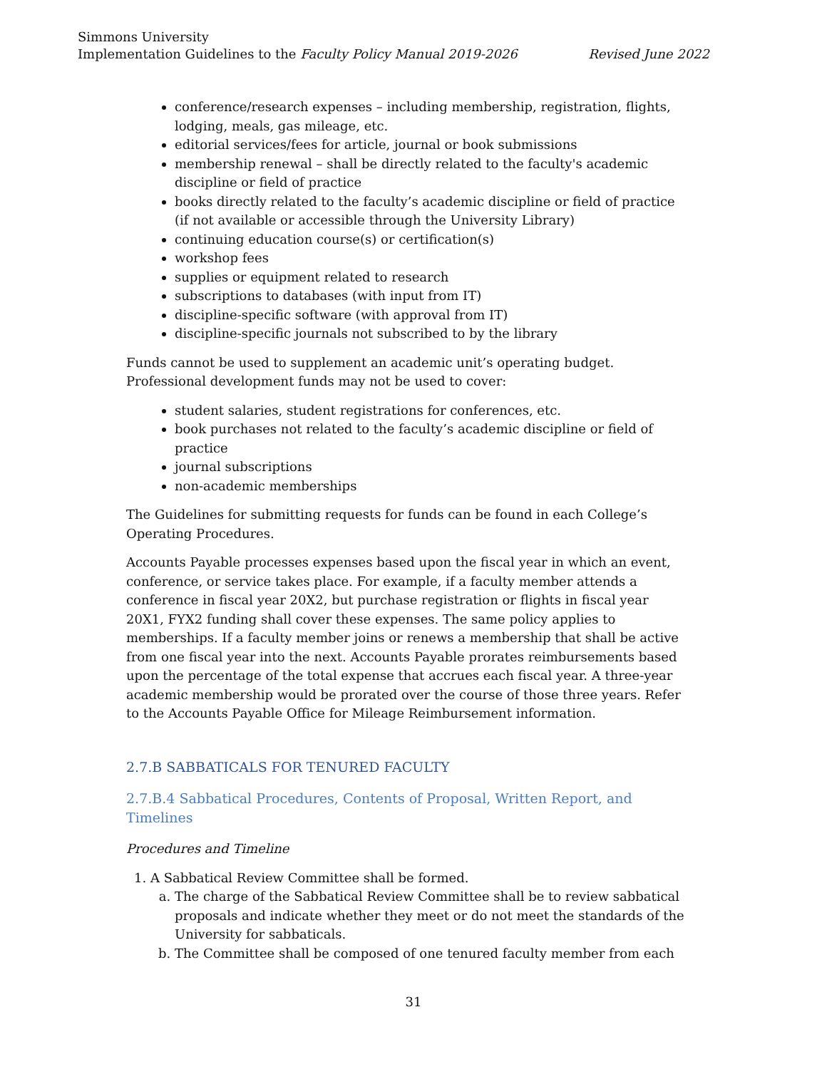Simmons University
Implementation Guidelines to the Faculty Policy Manual 2019-2026 Revised June 2022
conference/research expenses – including membership, registration, flights, lodging, meals, gas mileage, etc.
editorial services/fees for article, journal or book submissions
membership renewal – shall be directly related to the faculty's academic discipline or field of practice
books directly related to the faculty’s academic discipline or field of practice (if not available or accessible through the University Library)
continuing education course(s) or certification(s)
workshop fees
supplies or equipment related to research
subscriptions to databases (with input from IT)
discipline-specific software (with approval from IT)
discipline-specific journals not subscribed to by the library
Funds cannot be used to supplement an academic unit’s operating budget. Professional development funds may not be used to cover:
student salaries, student registrations for conferences, etc.
book purchases not related to the faculty’s academic discipline or field of practice
journal subscriptions
non-academic memberships
The Guidelines for submitting requests for funds can be found in each College’s Operating Procedures.
Accounts Payable processes expenses based upon the fiscal year in which an event, conference, or service takes place. For example, if a faculty member attends a conference in fiscal year 20X2, but purchase registration or flights in fiscal year 20X1, FYX2 funding shall cover these expenses. The same policy applies to memberships. If a faculty member joins or renews a membership that shall be active from one fiscal year into the next. Accounts Payable prorates reimbursements based upon the percentage of the total expense that accrues each fiscal year. A three-year academic membership would be prorated over the course of those three years. Refer to the Accounts Payable Office for Mileage Reimbursement information.
2.7.B SABBATICALS FOR TENURED FACULTY
2.7.B.4 Sabbatical Procedures, Contents of Proposal, Written Report, and Timelines
Procedures and Timeline
1. A Sabbatical Review Committee shall be formed.
a. The charge of the Sabbatical Review Committee shall be to review sabbatical proposals and indicate whether they meet or do not meet the standards of the University for sabbaticals.
b. The Committee shall be composed of one tenured faculty member from each
31